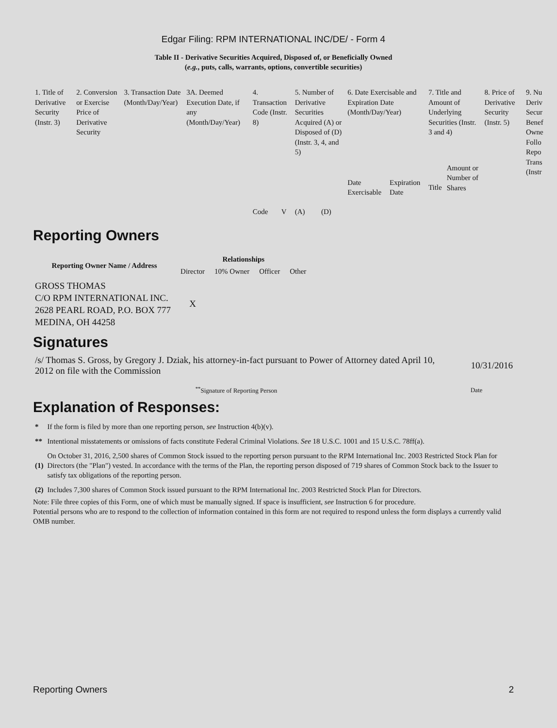Edgar Filing: RPM INTERNATIONAL INC/DE/ - Form 4
Table II - Derivative Securities Acquired, Disposed of, or Beneficially Owned
(e.g., puts, calls, warrants, options, convertible securities)
| 1. Title of Derivative Security (Instr. 3) | 2. Conversion or Exercise Price of Derivative Security | 3. Transaction Date (Month/Day/Year) | 3A. Deemed Execution Date, if any (Month/Day/Year) | 4. Transaction Code (Instr. 8) | | 5. Number of Derivative Securities Acquired (A) or Disposed of (D) (Instr. 3, 4, and 5) | | 6. Date Exercisable and Expiration Date (Month/Day/Year) | | 7. Title and Amount of Underlying Securities (Instr. 3 and 4) | | 8. Price of Derivative Security (Instr. 5) | 9. Nu Deriv Secur Benef Owne Follo Repo Trans (Instr |
| | | | | Code | V | (A) | (D) | Date Exercisable | Expiration Date | Title | Amount or Number of Shares | | |
Reporting Owners
| Reporting Owner Name / Address | Relationships | | | |
| --- | --- | --- | --- | --- |
| | Director | 10% Owner | Officer | Other |
| GROSS THOMAS C/O RPM INTERNATIONAL INC. 2628 PEARL ROAD, P.O. BOX 777 MEDINA, OH 44258 | X | | | |
Signatures
| /s/ Thomas S. Gross, by Gregory J. Dziak, his attorney-in-fact pursuant to Power of Attorney dated April 10, 2012 on file with the Commission | 10/31/2016 |
| <sup>**</sup> Signature of Reporting Person | Date |
Explanation of Responses:
| * | If the form is filed by more than one reporting person, see Instruction 4(b)(v). |
| ** | Intentional misstatements or omissions of facts constitute Federal Criminal Violations. See 18 U.S.C. 1001 and 15 U.S.C. 78ff(a). |
| (1) | On October 31, 2016, 2,500 shares of Common Stock issued to the reporting person pursuant to the RPM International Inc. 2003 Restricted Stock Plan for Directors (the "Plan") vested. In accordance with the terms of the Plan, the reporting person disposed of 719 shares of Common Stock back to the Issuer to satisfy tax obligations of the reporting person. |
| (2) | Includes 7,300 shares of Common Stock issued pursuant to the RPM International Inc. 2003 Restricted Stock Plan for Directors. |
Note: File three copies of this Form, one of which must be manually signed. If space is insufficient, see Instruction 6 for procedure.
Potential persons who are to respond to the collection of information contained in this form are not required to respond unless the form displays a currently valid OMB number.
Reporting Owners 2